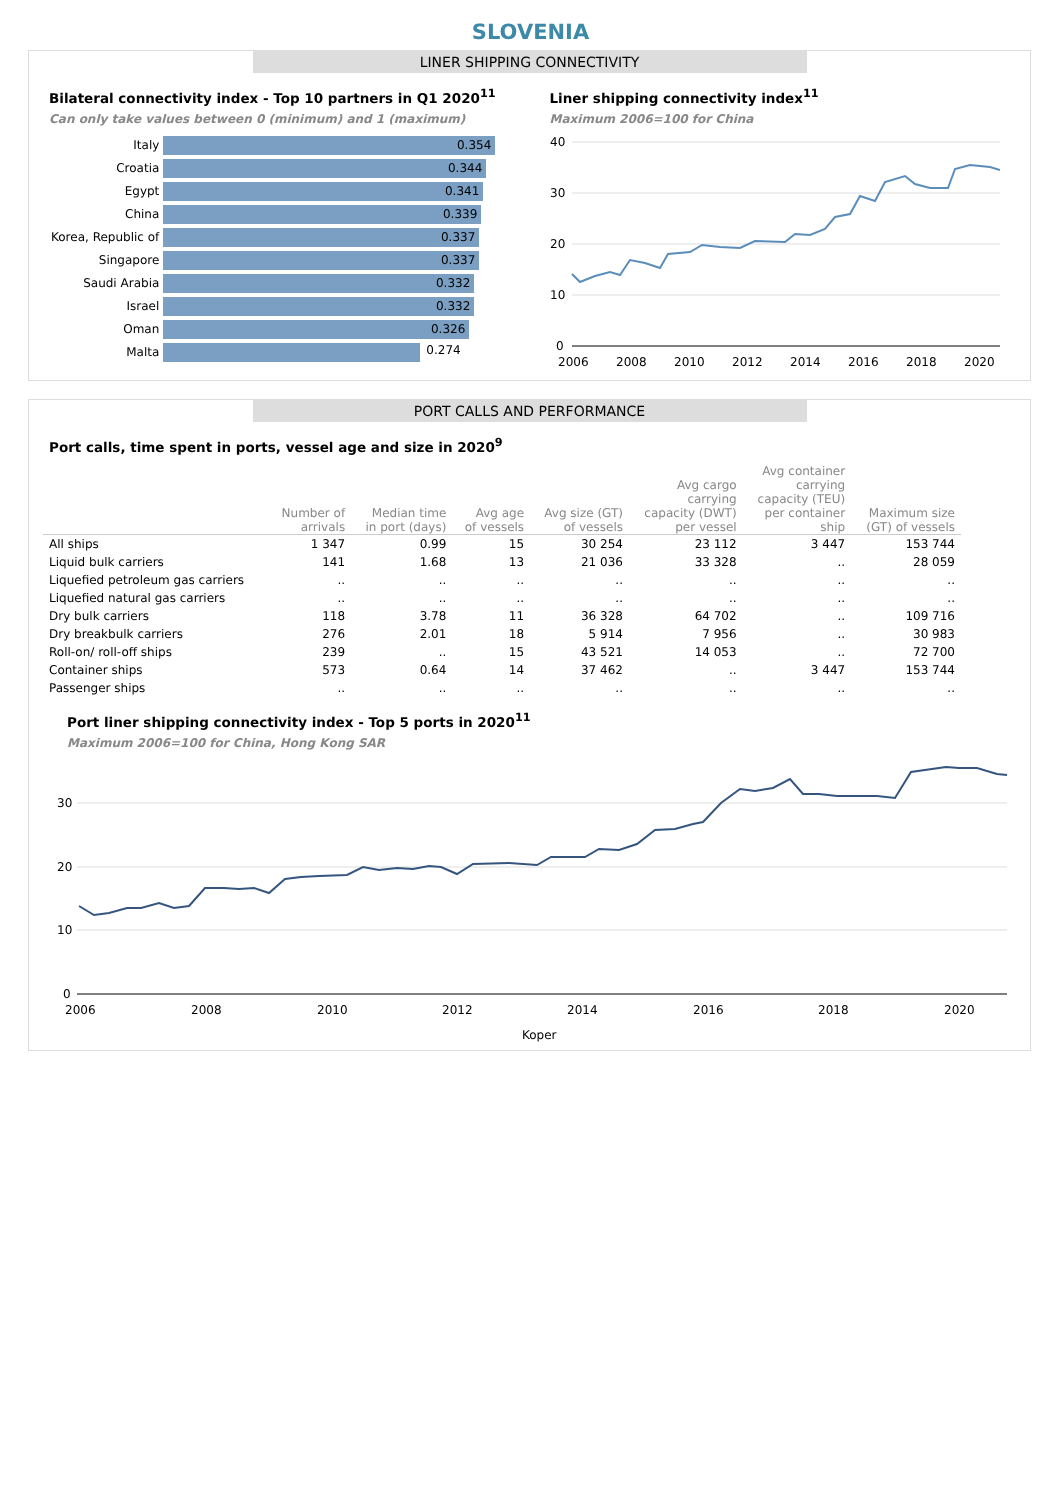SLOVENIA
LINER SHIPPING CONNECTIVITY
Bilateral connectivity index - Top 10 partners in Q1 2020<sup>11</sup>
Can only take values between 0 (minimum) and 1 (maximum)
| Italy | 0.354 |
| Croatia | 0.344 |
| Egypt | 0.341 |
| China | 0.339 |
| Korea, Republic of | 0.337 |
| Singapore | 0.337 |
| Saudi Arabia | 0.332 |
| Israel | 0.332 |
| Oman | 0.326 |
| Malta | 0.274 |
Liner shipping connectivity index<sup>11</sup>
Maximum 2006=100 for China
40
30
20
10
0
2006
2008
2010
2012
2014
2016
2018
2020
PORT CALLS AND PERFORMANCE
Port calls, time spent in ports, vessel age and size in 2020<sup>9</sup>
| | Number of arrivals | Median time in port (days) | Avg age of vessels | Avg size (GT) of vessels | Avg cargo carrying capacity (DWT) per vessel | Avg container carrying capacity (TEU) per container ship | Maximum size (GT) of vessels |
| --- | --- | --- | --- | --- | --- | --- | --- |
| All ships | 1 347 | 0.99 | 15 | 30 254 | 23 112 | 3 447 | 153 744 |
| Liquid bulk carriers | 141 | 1.68 | 13 | 21 036 | 33 328 | .. | 28 059 |
| Liquefied petroleum gas carriers | .. | .. | .. | .. | .. | .. | .. |
| Liquefied natural gas carriers | .. | .. | .. | .. | .. | .. | .. |
| Dry bulk carriers | 118 | 3.78 | 11 | 36 328 | 64 702 | .. | 109 716 |
| Dry breakbulk carriers | 276 | 2.01 | 18 | 5 914 | 7 956 | .. | 30 983 |
| Roll-on/ roll-off ships | 239 | .. | 15 | 43 521 | 14 053 | .. | 72 700 |
| Container ships | 573 | 0.64 | 14 | 37 462 | .. | 3 447 | 153 744 |
| Passenger ships | .. | .. | .. | .. | .. | .. | .. |
Port liner shipping connectivity index - Top 5 ports in 2020<sup>11</sup>
Maximum 2006=100 for China, Hong Kong SAR
30
20
10
0
2006
2008
2010
2012
2014
2016
2018
2020
Koper